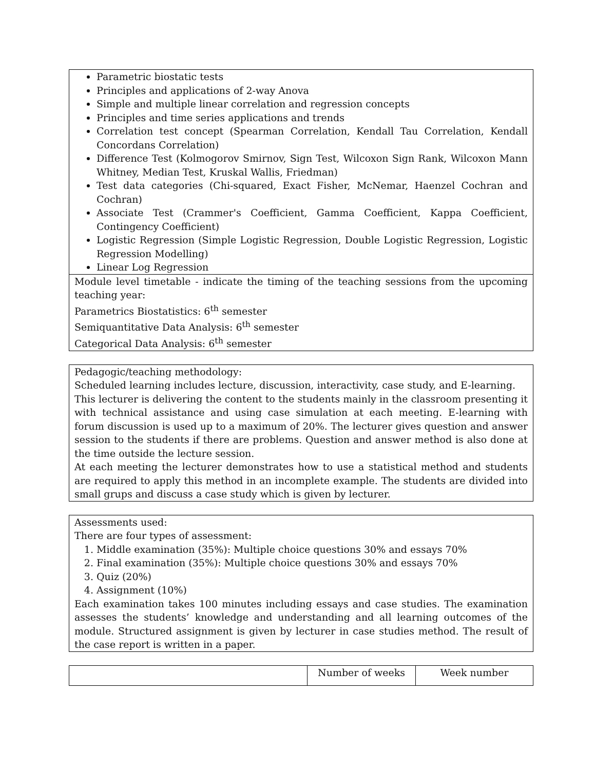| Parametric biostatic tests Principles and applications of 2-way Anova Simple and multiple linear correlation and regression concepts Principles and time series applications and trends Correlation test concept (Spearman Correlation, Kendall Tau Correlation, Kendall Concordans Correlation) Difference Test (Kolmogorov Smirnov, Sign Test, Wilcoxon Sign Rank, Wilcoxon Mann Whitney, Median Test, Kruskal Wallis, Friedman) Test data categories (Chi-squared, Exact Fisher, McNemar, Haenzel Cochran and Cochran) Associate Test (Crammer's Coefficient, Gamma Coefficient, Kappa Coefficient, Contingency Coefficient) Logistic Regression (Simple Logistic Regression, Double Logistic Regression, Logistic Regression Modelling) Linear Log Regression |
| Module level timetable - indicate the timing of the teaching sessions from the upcoming teaching year: Parametrics Biostatistics: 6<sup>th</sup> semester Semiquantitative Data Analysis: 6<sup>th</sup> semester Categorical Data Analysis: 6<sup>th</sup> semester |
| Pedagogic/teaching methodology: Scheduled learning includes lecture, discussion, interactivity, case study, and E-learning. This lecturer is delivering the content to the students mainly in the classroom presenting it with technical assistance and using case simulation at each meeting. E-learning with forum discussion is used up to a maximum of 20%. The lecturer gives question and answer session to the students if there are problems. Question and answer method is also done at the time outside the lecture session. At each meeting the lecturer demonstrates how to use a statistical method and students are required to apply this method in an incomplete example. The students are divided into small grups and discuss a case study which is given by lecturer. |
| Assessments used: There are four types of assessment: 1. Middle examination (35%): Multiple choice questions 30% and essays 70% 2. Final examination (35%): Multiple choice questions 30% and essays 70% 3. Quiz (20%) 4. Assignment (10%) Each examination takes 100 minutes including essays and case studies. The examination assesses the students’ knowledge and understanding and all learning outcomes of the module. Structured assignment is given by lecturer in case studies method. The result of the case report is written in a paper. |
| | Number of weeks | Week number |